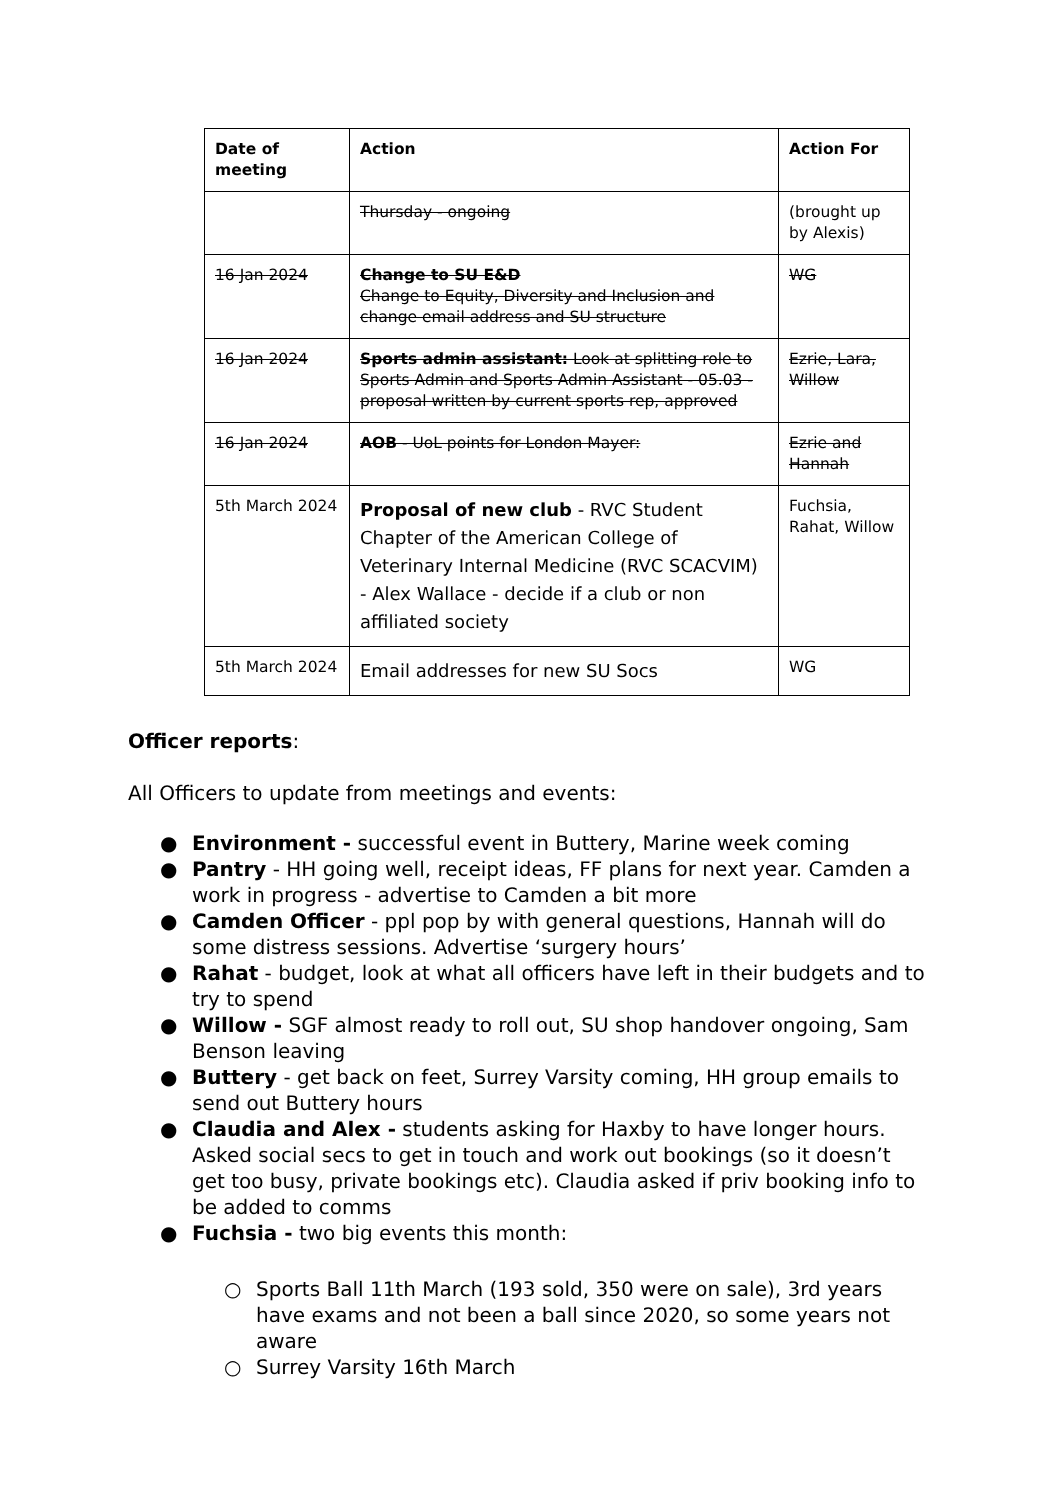| Date of meeting | Action | Action For |
| --- | --- | --- |
| | Thursday - ongoing | (brought up by Alexis) |
| 16 Jan 2024 | Change to SU E&D Change to Equity, Diversity and Inclusion and change email address and SU structure | WG |
| 16 Jan 2024 | Sports admin assistant: Look at splitting role to Sports Admin and Sports Admin Assistant - 05.03 - proposal written by current sports rep, approved | Ezrie, Lara, Willow |
| 16 Jan 2024 | AOB - UoL points for London Mayer: | Ezrie and Hannah |
| 5th March 2024 | Proposal of new club - RVC Student Chapter of the American College of Veterinary Internal Medicine (RVC SCACVIM) - Alex Wallace - decide if a club or non affiliated society | Fuchsia, Rahat, Willow |
| 5th March 2024 | Email addresses for new SU Socs | WG |
Officer reports:
All Officers to update from meetings and events:
● Environment - successful event in Buttery, Marine week coming
● Pantry - HH going well, receipt ideas, FF plans for next year. Camden a work in progress - advertise to Camden a bit more
● Camden Officer - ppl pop by with general questions, Hannah will do some distress sessions. Advertise ‘surgery hours’
● Rahat - budget, look at what all officers have left in their budgets and to try to spend
● Willow - SGF almost ready to roll out, SU shop handover ongoing, Sam Benson leaving
● Buttery - get back on feet, Surrey Varsity coming, HH group emails to send out Buttery hours
● Claudia and Alex - students asking for Haxby to have longer hours. Asked social secs to get in touch and work out bookings (so it doesn’t get too busy, private bookings etc). Claudia asked if priv booking info to be added to comms
● Fuchsia - two big events this month:
○ Sports Ball 11th March (193 sold, 350 were on sale), 3rd years have exams and not been a ball since 2020, so some years not aware
○ Surrey Varsity 16th March